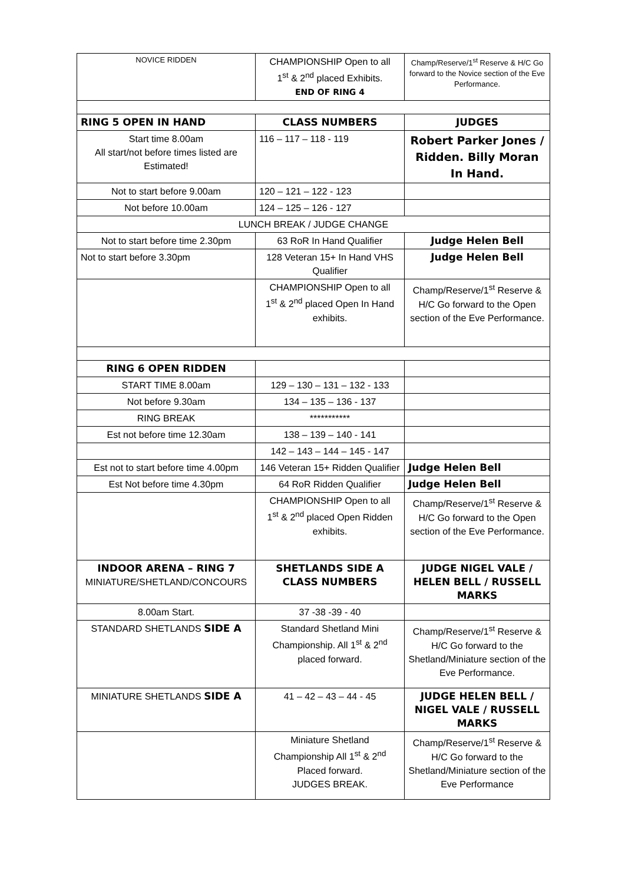| NOVICE RIDDEN | CHAMPIONSHIP Open to all 1<sup>st</sup> & 2<sup>nd</sup> placed Exhibits. END OF RING 4 | Champ/Reserve/1<sup>st</sup> Reserve & H/C Go forward to the Novice section of the Eve Performance. |
| RING 5 OPEN IN HAND | CLASS NUMBERS | JUDGES |
| Start time 8.00am All start/not before times listed are Estimated! | 116 – 117 – 118 - 119 | Robert Parker Jones / Ridden. Billy Moran In Hand. |
| Not to start before 9.00am | 120 – 121 – 122 - 123 | |
| Not before 10.00am | 124 – 125 – 126 - 127 | |
| LUNCH BREAK / JUDGE CHANGE | | |
| Not to start before time 2.30pm | 63 RoR In Hand Qualifier | Judge Helen Bell |
| Not to start before 3.30pm | 128 Veteran 15+ In Hand VHS Qualifier | Judge Helen Bell |
| | CHAMPIONSHIP Open to all 1<sup>st</sup> & 2<sup>nd</sup> placed Open In Hand exhibits. | Champ/Reserve/1<sup>st</sup> Reserve & H/C Go forward to the Open section of the Eve Performance. |
| RING 6 OPEN RIDDEN | | |
| START TIME 8.00am | 129 – 130 – 131 – 132 - 133 | |
| Not before 9.30am | 134 – 135 – 136 - 137 | |
| RING BREAK | *********** | |
| Est not before time 12.30am | 138 – 139 – 140 - 141 | |
| | 142 – 143 – 144 – 145 - 147 | |
| Est not to start before time 4.00pm | 146 Veteran 15+ Ridden Qualifier | Judge Helen Bell |
| Est Not before time 4.30pm | 64 RoR Ridden Qualifier | Judge Helen Bell |
| | CHAMPIONSHIP Open to all 1<sup>st</sup> & 2<sup>nd</sup> placed Open Ridden exhibits. | Champ/Reserve/1<sup>st</sup> Reserve & H/C Go forward to the Open section of the Eve Performance. |
| INDOOR ARENA – RING 7 MINIATURE/SHETLAND/CONCOURS | SHETLANDS SIDE A CLASS NUMBERS | JUDGE NIGEL VALE / HELEN BELL / RUSSELL MARKS |
| 8.00am Start. | 37 -38 -39 - 40 | |
| STANDARD SHETLANDS SIDE A | Standard Shetland Mini Championship. All 1<sup>st</sup> & 2<sup>nd</sup> placed forward. | Champ/Reserve/1<sup>st</sup> Reserve & H/C Go forward to the Shetland/Miniature section of the Eve Performance. |
| MINIATURE SHETLANDS SIDE A | 41 – 42 – 43 – 44 - 45 | JUDGE HELEN BELL / NIGEL VALE / RUSSELL MARKS |
| | Miniature Shetland Championship All 1<sup>st</sup> & 2<sup>nd</sup> Placed forward. JUDGES BREAK. | Champ/Reserve/1<sup>st</sup> Reserve & H/C Go forward to the Shetland/Miniature section of the Eve Performance |